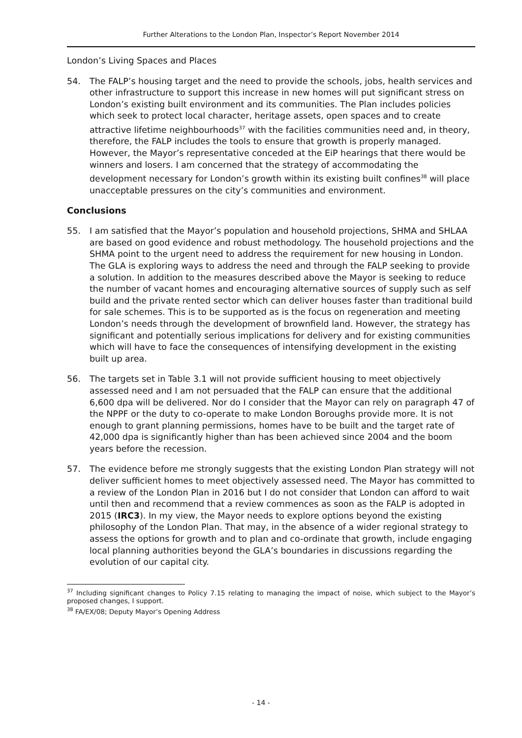Further Alterations to the London Plan, Inspector’s Report November 2014
London’s Living Spaces and Places
54. The FALP’s housing target and the need to provide the schools, jobs, health services and other infrastructure to support this increase in new homes will put significant stress on London’s existing built environment and its communities. The Plan includes policies which seek to protect local character, heritage assets, open spaces and to create attractive lifetime neighbourhoods<sup>37</sup> with the facilities communities need and, in theory, therefore, the FALP includes the tools to ensure that growth is properly managed. However, the Mayor’s representative conceded at the EiP hearings that there would be winners and losers. I am concerned that the strategy of accommodating the development necessary for London’s growth within its existing built confines<sup>38</sup> will place unacceptable pressures on the city’s communities and environment.
Conclusions
55. I am satisfied that the Mayor’s population and household projections, SHMA and SHLAA are based on good evidence and robust methodology. The household projections and the SHMA point to the urgent need to address the requirement for new housing in London. The GLA is exploring ways to address the need and through the FALP seeking to provide a solution. In addition to the measures described above the Mayor is seeking to reduce the number of vacant homes and encouraging alternative sources of supply such as self build and the private rented sector which can deliver houses faster than traditional build for sale schemes. This is to be supported as is the focus on regeneration and meeting London’s needs through the development of brownfield land. However, the strategy has significant and potentially serious implications for delivery and for existing communities which will have to face the consequences of intensifying development in the existing built up area.
56. The targets set in Table 3.1 will not provide sufficient housing to meet objectively assessed need and I am not persuaded that the FALP can ensure that the additional 6,600 dpa will be delivered. Nor do I consider that the Mayor can rely on paragraph 47 of the NPPF or the duty to co-operate to make London Boroughs provide more. It is not enough to grant planning permissions, homes have to be built and the target rate of 42,000 dpa is significantly higher than has been achieved since 2004 and the boom years before the recession.
57. The evidence before me strongly suggests that the existing London Plan strategy will not deliver sufficient homes to meet objectively assessed need. The Mayor has committed to a review of the London Plan in 2016 but I do not consider that London can afford to wait until then and recommend that a review commences as soon as the FALP is adopted in 2015 (IRC3). In my view, the Mayor needs to explore options beyond the existing philosophy of the London Plan. That may, in the absence of a wider regional strategy to assess the options for growth and to plan and co-ordinate that growth, include engaging local planning authorities beyond the GLA’s boundaries in discussions regarding the evolution of our capital city.
<sup>37</sup> Including significant changes to Policy 7.15 relating to managing the impact of noise, which subject to the Mayor’s proposed changes, I support.
<sup>38</sup> FA/EX/08; Deputy Mayor’s Opening Address
- 14 -